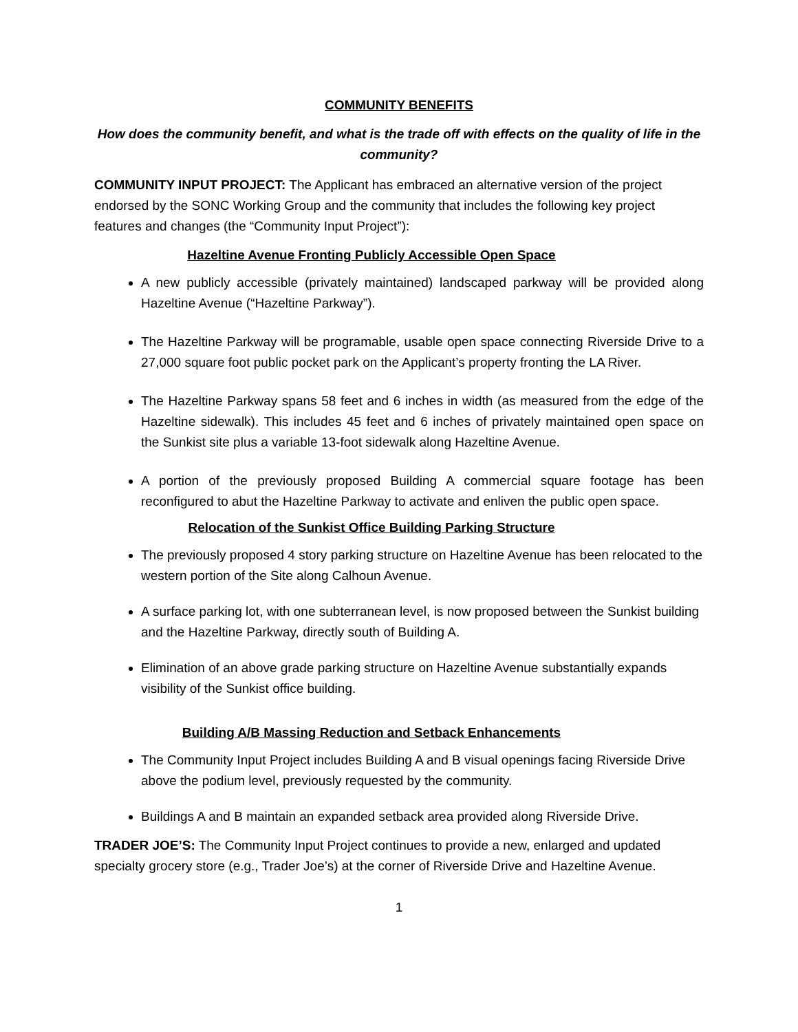COMMUNITY BENEFITS
How does the community benefit, and what is the trade off with effects on the quality of life in the community?
COMMUNITY INPUT PROJECT: The Applicant has embraced an alternative version of the project endorsed by the SONC Working Group and the community that includes the following key project features and changes (the “Community Input Project”):
Hazeltine Avenue Fronting Publicly Accessible Open Space
A new publicly accessible (privately maintained) landscaped parkway will be provided along Hazeltine Avenue (“Hazeltine Parkway”).
The Hazeltine Parkway will be programable, usable open space connecting Riverside Drive to a 27,000 square foot public pocket park on the Applicant’s property fronting the LA River.
The Hazeltine Parkway spans 58 feet and 6 inches in width (as measured from the edge of the Hazeltine sidewalk). This includes 45 feet and 6 inches of privately maintained open space on the Sunkist site plus a variable 13-foot sidewalk along Hazeltine Avenue.
A portion of the previously proposed Building A commercial square footage has been reconfigured to abut the Hazeltine Parkway to activate and enliven the public open space.
Relocation of the Sunkist Office Building Parking Structure
The previously proposed 4 story parking structure on Hazeltine Avenue has been relocated to the western portion of the Site along Calhoun Avenue.
A surface parking lot, with one subterranean level, is now proposed between the Sunkist building and the Hazeltine Parkway, directly south of Building A.
Elimination of an above grade parking structure on Hazeltine Avenue substantially expands visibility of the Sunkist office building.
Building A/B Massing Reduction and Setback Enhancements
The Community Input Project includes Building A and B visual openings facing Riverside Drive above the podium level, previously requested by the community.
Buildings A and B maintain an expanded setback area provided along Riverside Drive.
TRADER JOE’S: The Community Input Project continues to provide a new, enlarged and updated specialty grocery store (e.g., Trader Joe’s) at the corner of Riverside Drive and Hazeltine Avenue.
1